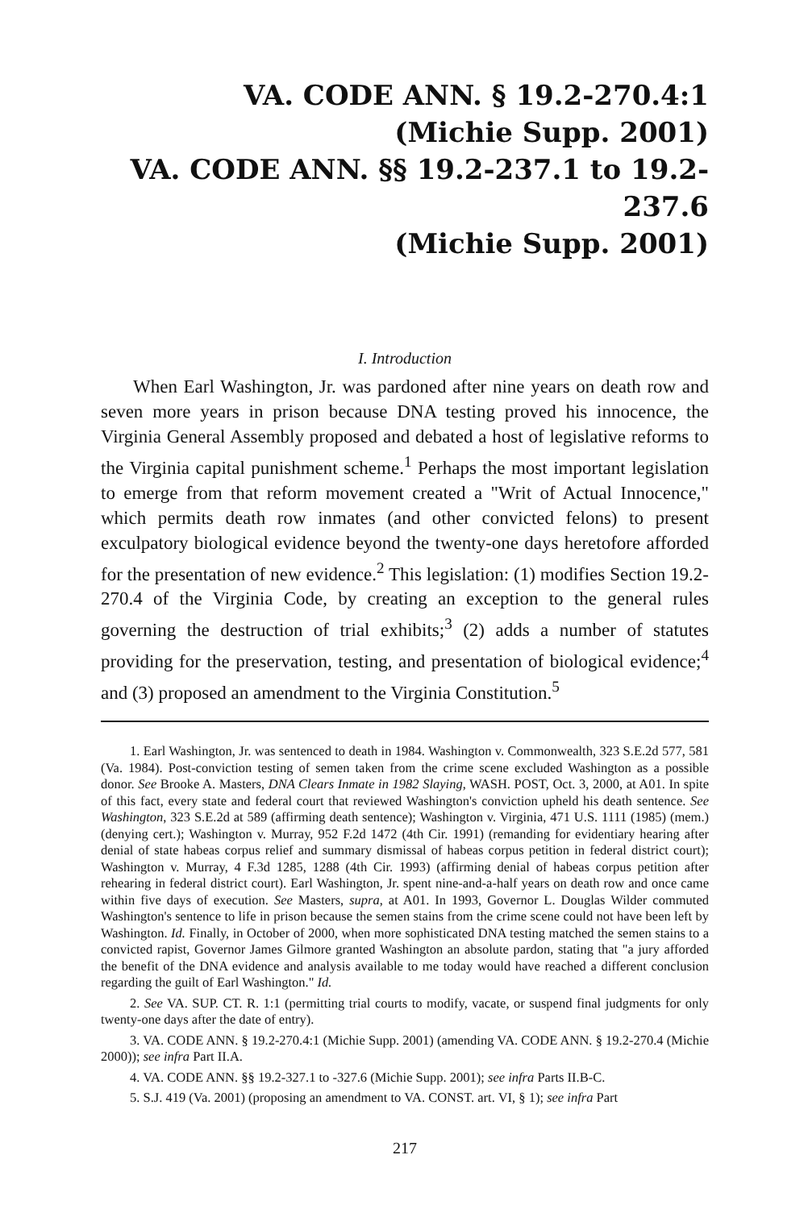VA. CODE ANN. § 19.2-270.4:1
(Michie Supp. 2001)
VA. CODE ANN. §§ 19.2-237.1 to 19.2-237.6
(Michie Supp. 2001)
I. Introduction
When Earl Washington, Jr. was pardoned after nine years on death row and seven more years in prison because DNA testing proved his innocence, the Virginia General Assembly proposed and debated a host of legislative reforms to the Virginia capital punishment scheme.<sup>1</sup> Perhaps the most important legislation to emerge from that reform movement created a "Writ of Actual Innocence," which permits death row inmates (and other convicted felons) to present exculpatory biological evidence beyond the twenty-one days heretofore afforded for the presentation of new evidence.<sup>2</sup> This legislation: (1) modifies Section 19.2-270.4 of the Virginia Code, by creating an exception to the general rules governing the destruction of trial exhibits;<sup>3</sup> (2) adds a number of statutes providing for the preservation, testing, and presentation of biological evidence;<sup>4</sup> and (3) proposed an amendment to the Virginia Constitution.<sup>5</sup>
1. Earl Washington, Jr. was sentenced to death in 1984. Washington v. Commonwealth, 323 S.E.2d 577, 581 (Va. 1984). Post-conviction testing of semen taken from the crime scene excluded Washington as a possible donor. See Brooke A. Masters, DNA Clears Inmate in 1982 Slaying, WASH. POST, Oct. 3, 2000, at A01. In spite of this fact, every state and federal court that reviewed Washington's conviction upheld his death sentence. See Washington, 323 S.E.2d at 589 (affirming death sentence); Washington v. Virginia, 471 U.S. 1111 (1985) (mem.) (denying cert.); Washington v. Murray, 952 F.2d 1472 (4th Cir. 1991) (remanding for evidentiary hearing after denial of state habeas corpus relief and summary dismissal of habeas corpus petition in federal district court); Washington v. Murray, 4 F.3d 1285, 1288 (4th Cir. 1993) (affirming denial of habeas corpus petition after rehearing in federal district court). Earl Washington, Jr. spent nine-and-a-half years on death row and once came within five days of execution. See Masters, supra, at A01. In 1993, Governor L. Douglas Wilder commuted Washington's sentence to life in prison because the semen stains from the crime scene could not have been left by Washington. Id. Finally, in October of 2000, when more sophisticated DNA testing matched the semen stains to a convicted rapist, Governor James Gilmore granted Washington an absolute pardon, stating that "a jury afforded the benefit of the DNA evidence and analysis available to me today would have reached a different conclusion regarding the guilt of Earl Washington." Id.
2. See VA. SUP. CT. R. 1:1 (permitting trial courts to modify, vacate, or suspend final judgments for only twenty-one days after the date of entry).
3. VA. CODE ANN. § 19.2-270.4:1 (Michie Supp. 2001) (amending VA. CODE ANN. § 19.2-270.4 (Michie 2000)); see infra Part II.A.
4. VA. CODE ANN. §§ 19.2-327.1 to -327.6 (Michie Supp. 2001); see infra Parts II.B-C.
5. S.J. 419 (Va. 2001) (proposing an amendment to VA. CONST. art. VI, § 1); see infra Part
217